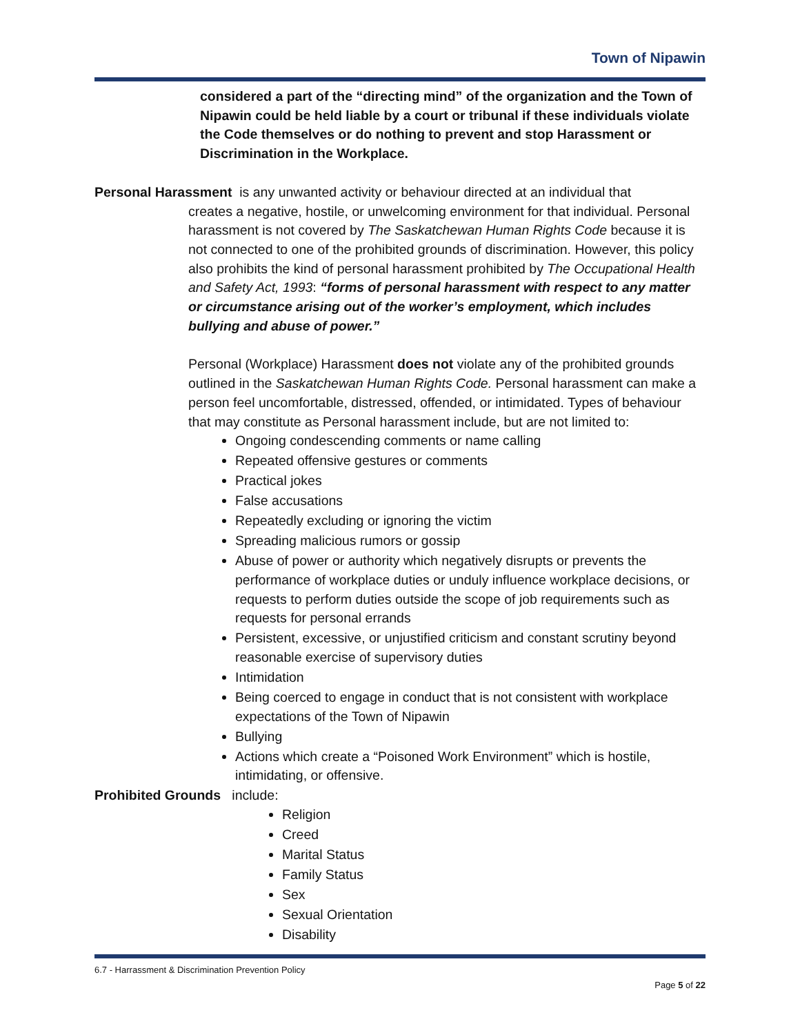Town of Nipawin
considered a part of the “directing mind” of the organization and the Town of Nipawin could be held liable by a court or tribunal if these individuals violate the Code themselves or do nothing to prevent and stop Harassment or Discrimination in the Workplace.
Personal Harassment is any unwanted activity or behaviour directed at an individual that
creates a negative, hostile, or unwelcoming environment for that individual. Personal harassment is not covered by The Saskatchewan Human Rights Code because it is not connected to one of the prohibited grounds of discrimination. However, this policy also prohibits the kind of personal harassment prohibited by The Occupational Health and Safety Act, 1993: “forms of personal harassment with respect to any matter or circumstance arising out of the worker’s employment, which includes bullying and abuse of power.”
Personal (Workplace) Harassment does not violate any of the prohibited grounds outlined in the Saskatchewan Human Rights Code. Personal harassment can make a person feel uncomfortable, distressed, offended, or intimidated. Types of behaviour that may constitute as Personal harassment include, but are not limited to:
Ongoing condescending comments or name calling
Repeated offensive gestures or comments
Practical jokes
False accusations
Repeatedly excluding or ignoring the victim
Spreading malicious rumors or gossip
Abuse of power or authority which negatively disrupts or prevents the performance of workplace duties or unduly influence workplace decisions, or requests to perform duties outside the scope of job requirements such as requests for personal errands
Persistent, excessive, or unjustified criticism and constant scrutiny beyond reasonable exercise of supervisory duties
Intimidation
Being coerced to engage in conduct that is not consistent with workplace expectations of the Town of Nipawin
Bullying
Actions which create a “Poisoned Work Environment” which is hostile, intimidating, or offensive.
Prohibited Grounds include:
Religion
Creed
Marital Status
Family Status
Sex
Sexual Orientation
Disability
6.7 - Harrassment & Discrimination Prevention Policy
Page 5 of 22